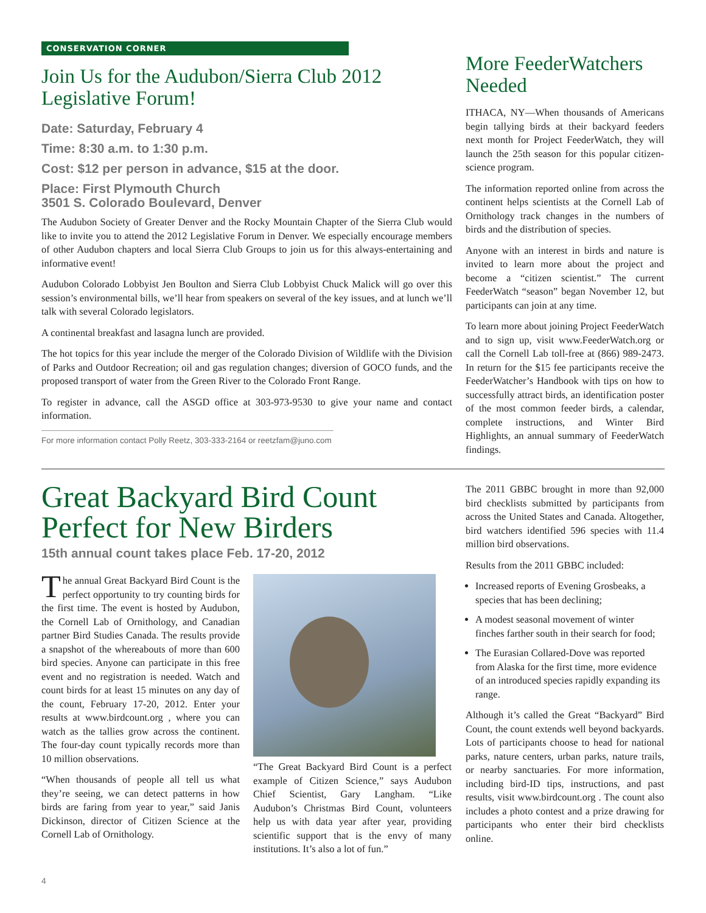CONSERVATION CORNER
Join Us for the Audubon/Sierra Club 2012 Legislative Forum!
Date: Saturday, February 4
Time: 8:30 a.m. to 1:30 p.m.
Cost: $12 per person in advance, $15 at the door.
Place: First Plymouth Church
3501 S. Colorado Boulevard, Denver
The Audubon Society of Greater Denver and the Rocky Mountain Chapter of the Sierra Club would like to invite you to attend the 2012 Legislative Forum in Denver. We especially encourage members of other Audubon chapters and local Sierra Club Groups to join us for this always-entertaining and informative event!
Audubon Colorado Lobbyist Jen Boulton and Sierra Club Lobbyist Chuck Malick will go over this session’s environmental bills, we’ll hear from speakers on several of the key issues, and at lunch we’ll talk with several Colorado legislators.
A continental breakfast and lasagna lunch are provided.
The hot topics for this year include the merger of the Colorado Division of Wildlife with the Division of Parks and Outdoor Recreation; oil and gas regulation changes; diversion of GOCO funds, and the proposed transport of water from the Green River to the Colorado Front Range.
To register in advance, call the ASGD office at 303-973-9530 to give your name and contact information.
For more information contact Polly Reetz, 303-333-2164 or reetzfam@juno.com
More FeederWatchers Needed
ITHACA, NY—When thousands of Americans begin tallying birds at their backyard feeders next month for Project FeederWatch, they will launch the 25th season for this popular citizen-science program.
The information reported online from across the continent helps scientists at the Cornell Lab of Ornithology track changes in the numbers of birds and the distribution of species.
Anyone with an interest in birds and nature is invited to learn more about the project and become a “citizen scientist.” The current FeederWatch “season” began November 12, but participants can join at any time.
To learn more about joining Project FeederWatch and to sign up, visit www.FeederWatch.org or call the Cornell Lab toll-free at (866) 989-2473. In return for the $15 fee participants receive the FeederWatcher’s Handbook with tips on how to successfully attract birds, an identification poster of the most common feeder birds, a calendar, complete instructions, and Winter Bird Highlights, an annual summary of FeederWatch findings.
Great Backyard Bird Count Perfect for New Birders
15th annual count takes place Feb. 17-20, 2012
The annual Great Backyard Bird Count is the perfect opportunity to try counting birds for the first time. The event is hosted by Audubon, the Cornell Lab of Ornithology, and Canadian partner Bird Studies Canada. The results provide a snapshot of the whereabouts of more than 600 bird species. Anyone can participate in this free event and no registration is needed. Watch and count birds for at least 15 minutes on any day of the count, February 17-20, 2012. Enter your results at www.birdcount.org , where you can watch as the tallies grow across the continent. The four-day count typically records more than 10 million observations.
“When thousands of people all tell us what they’re seeing, we can detect patterns in how birds are faring from year to year,” said Janis Dickinson, director of Citizen Science at the Cornell Lab of Ornithology.
“The Great Backyard Bird Count is a perfect example of Citizen Science,” says Audubon Chief Scientist, Gary Langham. “Like Audubon’s Christmas Bird Count, volunteers help us with data year after year, providing scientific support that is the envy of many institutions. It’s also a lot of fun.”
The 2011 GBBC brought in more than 92,000 bird checklists submitted by participants from across the United States and Canada. Altogether, bird watchers identified 596 species with 11.4 million bird observations.
Results from the 2011 GBBC included:
Increased reports of Evening Grosbeaks, a species that has been declining;
A modest seasonal movement of winter finches farther south in their search for food;
The Eurasian Collared-Dove was reported from Alaska for the first time, more evidence of an introduced species rapidly expanding its range.
Although it’s called the Great “Backyard” Bird Count, the count extends well beyond backyards. Lots of participants choose to head for national parks, nature centers, urban parks, nature trails, or nearby sanctuaries. For more information, including bird-ID tips, instructions, and past results, visit www.birdcount.org . The count also includes a photo contest and a prize drawing for participants who enter their bird checklists online.
4